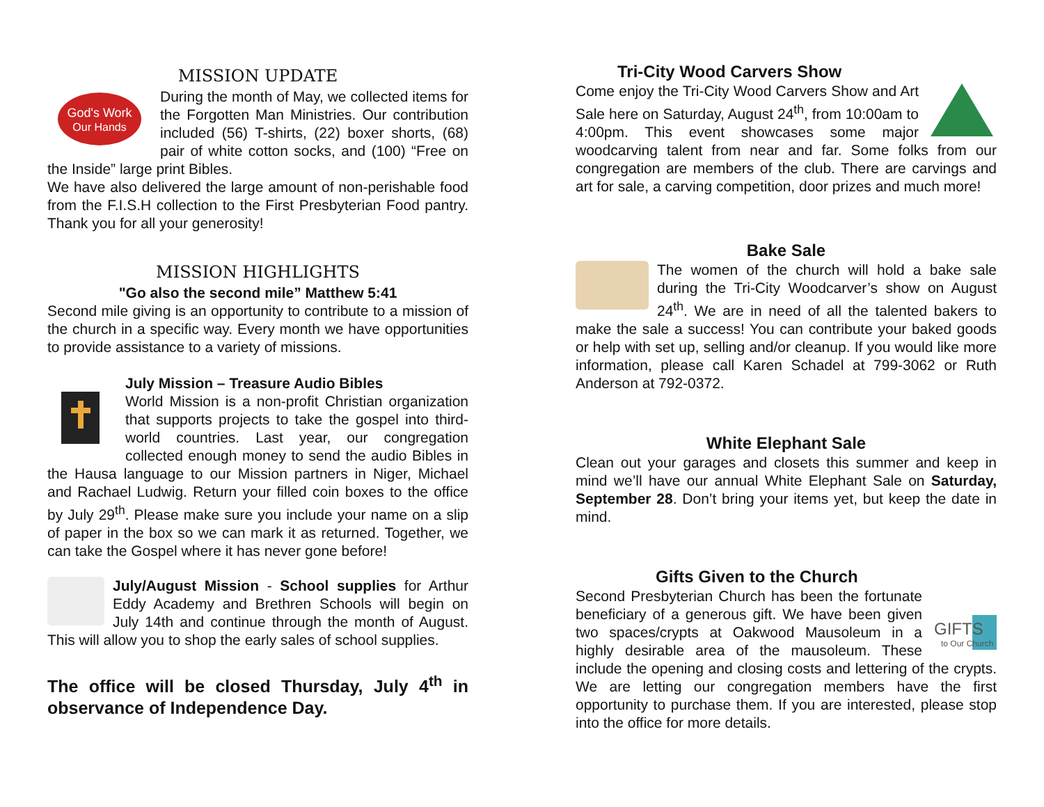MISSION UPDATE
God's Work
Our Hands
During the month of May, we collected items for the Forgotten Man Ministries. Our contribution included (56) T-shirts, (22) boxer shorts, (68) pair of white cotton socks, and (100) “Free on the Inside” large print Bibles.
We have also delivered the large amount of non-perishable food from the F.I.S.H collection to the First Presbyterian Food pantry. Thank you for all your generosity!
MISSION HIGHLIGHTS
"Go also the second mile” Matthew 5:41
Second mile giving is an opportunity to contribute to a mission of the church in a specific way. Every month we have opportunities to provide assistance to a variety of missions.
July Mission – Treasure Audio Bibles
World Mission is a non-profit Christian organization that supports projects to take the gospel into third-world countries. Last year, our congregation collected enough money to send the audio Bibles in the Hausa language to our Mission partners in Niger, Michael and Rachael Ludwig. Return your filled coin boxes to the office by July 29<sup>th</sup>. Please make sure you include your name on a slip of paper in the box so we can mark it as returned. Together, we can take the Gospel where it has never gone before!
July/August Mission - School supplies for Arthur Eddy Academy and Brethren Schools will begin on July 14th and continue through the month of August. This will allow you to shop the early sales of school supplies.
The office will be closed Thursday, July 4<sup>th</sup> in observance of Independence Day.
Tri-City Wood Carvers Show
Come enjoy the Tri-City Wood Carvers Show and Art Sale here on Saturday, August 24<sup>th</sup>, from 10:00am to 4:00pm. This event showcases some major woodcarving talent from near and far. Some folks from our congregation are members of the club. There are carvings and art for sale, a carving competition, door prizes and much more!
Bake Sale
The women of the church will hold a bake sale during the Tri-City Woodcarver’s show on August 24<sup>th</sup>. We are in need of all the talented bakers to make the sale a success! You can contribute your baked goods or help with set up, selling and/or cleanup. If you would like more information, please call Karen Schadel at 799-3062 or Ruth Anderson at 792-0372.
White Elephant Sale
Clean out your garages and closets this summer and keep in mind we’ll have our annual White Elephant Sale on Saturday, September 28. Don’t bring your items yet, but keep the date in mind.
Gifts Given to the Church
GIFTS
to Our Church
Second Presbyterian Church has been the fortunate beneficiary of a generous gift. We have been given two spaces/crypts at Oakwood Mausoleum in a highly desirable area of the mausoleum. These include the opening and closing costs and lettering of the crypts. We are letting our congregation members have the first opportunity to purchase them. If you are interested, please stop into the office for more details.